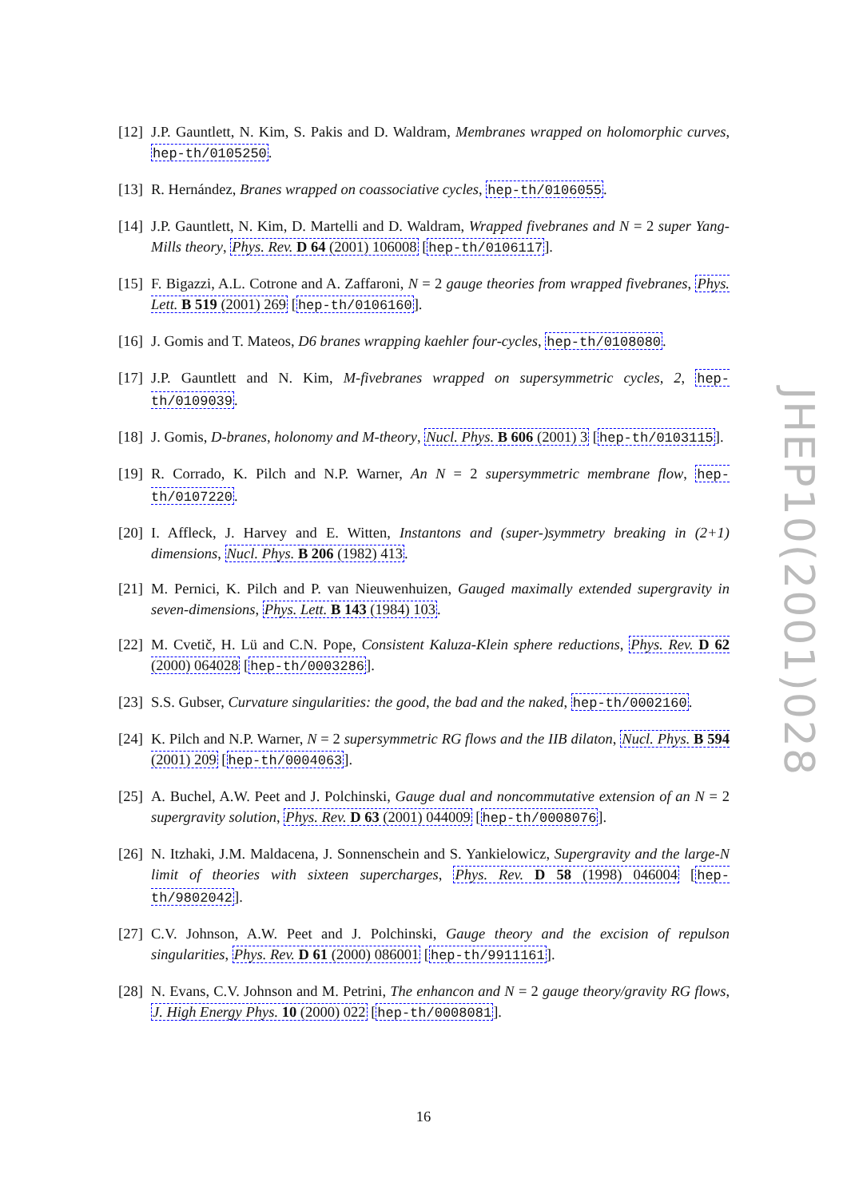[12] J.P. Gauntlett, N. Kim, S. Pakis and D. Waldram, Membranes wrapped on holomorphic curves, hep-th/0105250.
[13] R. Hernández, Branes wrapped on coassociative cycles, hep-th/0106055.
[14] J.P. Gauntlett, N. Kim, D. Martelli and D. Waldram, Wrapped fivebranes and N = 2 super Yang-Mills theory, Phys. Rev. D 64 (2001) 106008 [hep-th/0106117].
[15] F. Bigazzi, A.L. Cotrone and A. Zaffaroni, N = 2 gauge theories from wrapped fivebranes, Phys. Lett. B 519 (2001) 269 [hep-th/0106160].
[16] J. Gomis and T. Mateos, D6 branes wrapping kaehler four-cycles, hep-th/0108080.
[17] J.P. Gauntlett and N. Kim, M-fivebranes wrapped on supersymmetric cycles, 2, hep-th/0109039.
[18] J. Gomis, D-branes, holonomy and M-theory, Nucl. Phys. B 606 (2001) 3 [hep-th/0103115].
[19] R. Corrado, K. Pilch and N.P. Warner, An N = 2 supersymmetric membrane flow, hep-th/0107220.
[20] I. Affleck, J. Harvey and E. Witten, Instantons and (super-)symmetry breaking in (2+1) dimensions, Nucl. Phys. B 206 (1982) 413.
[21] M. Pernici, K. Pilch and P. van Nieuwenhuizen, Gauged maximally extended supergravity in seven-dimensions, Phys. Lett. B 143 (1984) 103.
[22] M. Cvetič, H. Lü and C.N. Pope, Consistent Kaluza-Klein sphere reductions, Phys. Rev. D 62 (2000) 064028 [hep-th/0003286].
[23] S.S. Gubser, Curvature singularities: the good, the bad and the naked, hep-th/0002160.
[24] K. Pilch and N.P. Warner, N = 2 supersymmetric RG flows and the IIB dilaton, Nucl. Phys. B 594 (2001) 209 [hep-th/0004063].
[25] A. Buchel, A.W. Peet and J. Polchinski, Gauge dual and noncommutative extension of an N = 2 supergravity solution, Phys. Rev. D 63 (2001) 044009 [hep-th/0008076].
[26] N. Itzhaki, J.M. Maldacena, J. Sonnenschein and S. Yankielowicz, Supergravity and the large-N limit of theories with sixteen supercharges, Phys. Rev. D 58 (1998) 046004 [hep-th/9802042].
[27] C.V. Johnson, A.W. Peet and J. Polchinski, Gauge theory and the excision of repulson singularities, Phys. Rev. D 61 (2000) 086001 [hep-th/9911161].
[28] N. Evans, C.V. Johnson and M. Petrini, The enhancon and N = 2 gauge theory/gravity RG flows, J. High Energy Phys. 10 (2000) 022 [hep-th/0008081].
JHEP10(2001)028
16